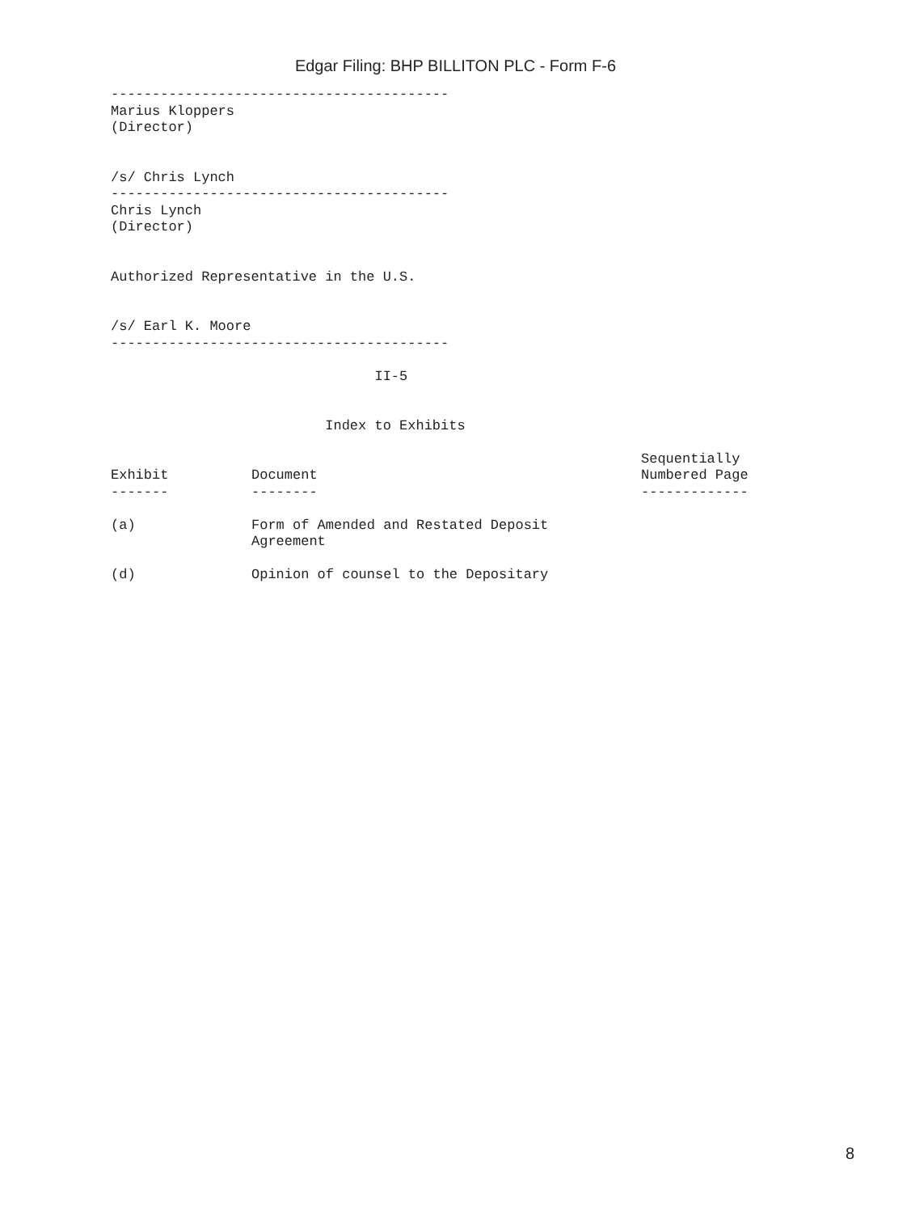Edgar Filing: BHP BILLITON PLC - Form F-6
-----------------------------------------
Marius Kloppers
(Director)


/s/ Chris Lynch
-----------------------------------------
Chris Lynch
(Director)


Authorized Representative in the U.S.


/s/ Earl K. Moore
-----------------------------------------

                                II-5


                          Index to Exhibits
| | | Sequentially |
| --- | --- | --- |
| Exhibit | Document | Numbered Page |
| ------- | -------- | ------------- |
| (a) | Form of Amended and Restated Deposit Agreement | |
| (d) | Opinion of counsel to the Depositary | |
8